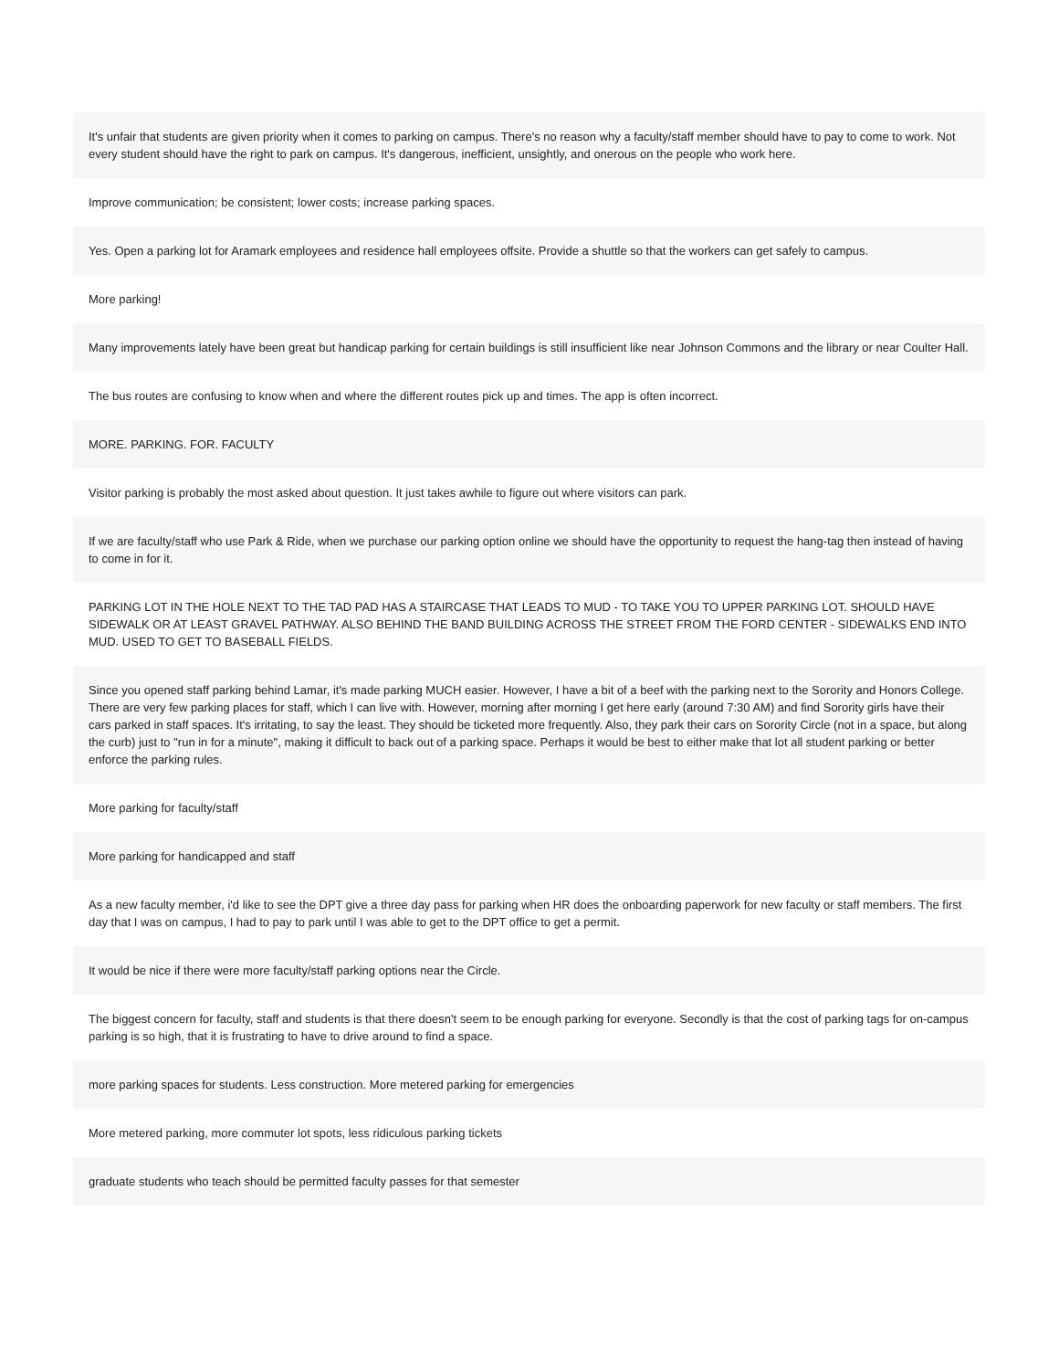It's unfair that students are given priority when it comes to parking on campus. There's no reason why a faculty/staff member should have to pay to come to work. Not every student should have the right to park on campus. It's dangerous, inefficient, unsightly, and onerous on the people who work here.
Improve communication; be consistent; lower costs; increase parking spaces.
Yes. Open a parking lot for Aramark employees and residence hall employees offsite. Provide a shuttle so that the workers can get safely to campus.
More parking!
Many improvements lately have been great but handicap parking for certain buildings is still insufficient like near Johnson Commons and the library or near Coulter Hall.
The bus routes are confusing to know when and where the different routes pick up and times. The app is often incorrect.
MORE. PARKING. FOR. FACULTY
Visitor parking is probably the most asked about question. It just takes awhile to figure out where visitors can park.
If we are faculty/staff who use Park & Ride, when we purchase our parking option online we should have the opportunity to request the hang-tag then instead of having to come in for it.
PARKING LOT IN THE HOLE NEXT TO THE TAD PAD HAS A STAIRCASE THAT LEADS TO MUD - TO TAKE YOU TO UPPER PARKING LOT. SHOULD HAVE SIDEWALK OR AT LEAST GRAVEL PATHWAY. ALSO BEHIND THE BAND BUILDING ACROSS THE STREET FROM THE FORD CENTER - SIDEWALKS END INTO MUD. USED TO GET TO BASEBALL FIELDS.
Since you opened staff parking behind Lamar, it's made parking MUCH easier. However, I have a bit of a beef with the parking next to the Sorority and Honors College. There are very few parking places for staff, which I can live with. However, morning after morning I get here early (around 7:30 AM) and find Sorority girls have their cars parked in staff spaces. It's irritating, to say the least. They should be ticketed more frequently. Also, they park their cars on Sorority Circle (not in a space, but along the curb) just to "run in for a minute", making it difficult to back out of a parking space. Perhaps it would be best to either make that lot all student parking or better enforce the parking rules.
More parking for faculty/staff
More parking for handicapped and staff
As a new faculty member, i'd like to see the DPT give a three day pass for parking when HR does the onboarding paperwork for new faculty or staff members. The first day that I was on campus, I had to pay to park until I was able to get to the DPT office to get a permit.
It would be nice if there were more faculty/staff parking options near the Circle.
The biggest concern for faculty, staff and students is that there doesn't seem to be enough parking for everyone. Secondly is that the cost of parking tags for on-campus parking is so high, that it is frustrating to have to drive around to find a space.
more parking spaces for students. Less construction. More metered parking for emergencies
More metered parking, more commuter lot spots, less ridiculous parking tickets
graduate students who teach should be permitted faculty passes for that semester